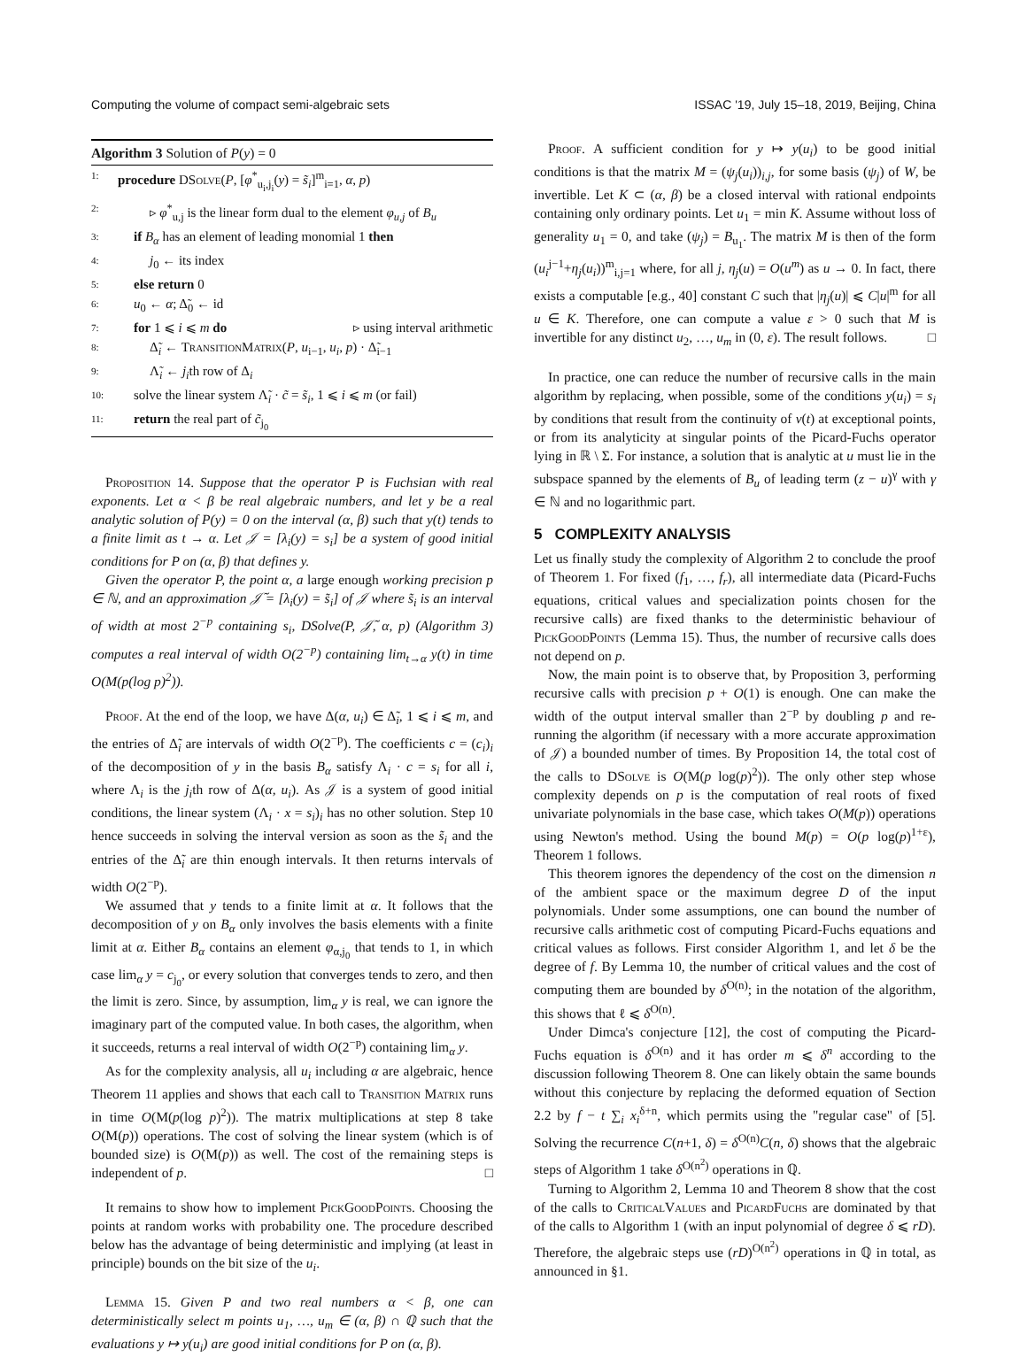Computing the volume of compact semi-algebraic sets ISSAC '19, July 15–18, 2019, Beijing, China
Algorithm 3 Solution of P(y) = 0
| 1: | procedure DSolve ( P , [ φ<sup>*</sup><sub>u<sub>i</sub>,j<sub>i</sub></sub>( y ) = s̃<sub>i</sub> ]<sup>m</sup><sub>i=1</sub>, α , p ) |
| 2: | ▹ φ<sup>*</sup><sub>u,j</sub> is the linear form dual to the element φ<sub>u,j</sub> of B<sub>u</sub> |
| 3: | if B<sub>α</sub> has an element of leading monomial 1 then |
| 4: | j<sub>0</sub> ← its index |
| 5: | else return 0 |
| 6: | u<sub>0</sub> ← α ; Δ̃<sub>0</sub> ← id |
| 7: | for 1 ⩽ i ⩽ m do ▹ using interval arithmetic |
| 8: | Δ̃<sub>i</sub> ← TransitionMatrix ( P , u<sub>i−1</sub>, u<sub>i</sub> , p ) · Δ̃<sub>i−1</sub> |
| 9: | Λ̃<sub>i</sub> ← j<sub>i</sub> th row of Δ<sub>i</sub> |
| 10: | solve the linear system Λ̃<sub>i</sub> · c̃ = s̃<sub>i</sub> , 1 ⩽ i ⩽ m (or fail) |
| 11: | return the real part of c̃<sub>j<sub>0</sub></sub> |
Proposition 14. Suppose that the operator P is Fuchsian with real exponents. Let α < β be real algebraic numbers, and let y be a real analytic solution of P(y) = 0 on the interval (α, β) such that y(t) tends to a finite limit as t → α. Let 𝒥 = [λ<sub>i</sub>(y) = s<sub>i</sub>] be a system of good initial conditions for P on (α, β) that defines y.
Given the operator P, the point α, a large enough working precision p ∈ ℕ, and an approximation 𝒥̃ = [λ<sub>i</sub>(y) = s̃<sub>i</sub>] of 𝒥 where s̃<sub>i</sub> is an interval of width at most 2<sup>−p</sup> containing s<sub>i</sub>, DSolve(P, 𝒥̃, α, p) (Algorithm 3) computes a real interval of width O(2<sup>−p</sup>) containing lim<sub>t→α</sub> y(t) in time O(M(p(log p)<sup>2</sup>)).
Proof. At the end of the loop, we have Δ(α, u<sub>i</sub>) ∈ Δ̃<sub>i</sub>, 1 ⩽ i ⩽ m, and the entries of Δ̃<sub>i</sub> are intervals of width O(2<sup>−p</sup>). The coefficients c = (c<sub>i</sub>)<sub>i</sub> of the decomposition of y in the basis B<sub>α</sub> satisfy Λ<sub>i</sub> · c = s<sub>i</sub> for all i, where Λ<sub>i</sub> is the j<sub>i</sub>th row of Δ(α, u<sub>i</sub>). As 𝒥 is a system of good initial conditions, the linear system (Λ<sub>i</sub> · x = s<sub>i</sub>)<sub>i</sub> has no other solution. Step 10 hence succeeds in solving the interval version as soon as the s̃<sub>i</sub> and the entries of the Δ̃<sub>i</sub> are thin enough intervals. It then returns intervals of width O(2<sup>−p</sup>).
We assumed that y tends to a finite limit at α. It follows that the decomposition of y on B<sub>α</sub> only involves the basis elements with a finite limit at α. Either B<sub>α</sub> contains an element φ<sub>α,j<sub>0</sub></sub> that tends to 1, in which case lim<sub>α</sub> y = c<sub>j<sub>0</sub></sub>, or every solution that converges tends to zero, and then the limit is zero. Since, by assumption, lim<sub>α</sub> y is real, we can ignore the imaginary part of the computed value. In both cases, the algorithm, when it succeeds, returns a real interval of width O(2<sup>−p</sup>) containing lim<sub>α</sub> y.
As for the complexity analysis, all u<sub>i</sub> including α are algebraic, hence Theorem 11 applies and shows that each call to Transition Matrix runs in time O(M(p(log p)<sup>2</sup>)). The matrix multiplications at step 8 take O(M(p)) operations. The cost of solving the linear system (which is of bounded size) is O(M(p)) as well. The cost of the remaining steps is independent of p. □
It remains to show how to implement PickGoodPoints. Choosing the points at random works with probability one. The procedure described below has the advantage of being deterministic and implying (at least in principle) bounds on the bit size of the u<sub>i</sub>.
Lemma 15. Given P and two real numbers α < β, one can deterministically select m points u<sub>1</sub>, …, u<sub>m</sub> ∈ (α, β) ∩ ℚ such that the evaluations y ↦ y(u<sub>i</sub>) are good initial conditions for P on (α, β).
Proof. A sufficient condition for y ↦ y(u<sub>i</sub>) to be good initial conditions is that the matrix M = (ψ<sub>j</sub>(u<sub>i</sub>))<sub>i,j</sub>, for some basis (ψ<sub>j</sub>) of W, be invertible. Let K ⊂ (α, β) be a closed interval with rational endpoints containing only ordinary points. Let u<sub>1</sub> = min K. Assume without loss of generality u<sub>1</sub> = 0, and take (ψ<sub>j</sub>) = B<sub>u<sub>1</sub></sub>. The matrix M is then of the form (u<sub>i</sub><sup>j−1</sup>+η<sub>j</sub>(u<sub>i</sub>))<sup>m</sup><sub>i,j=1</sub> where, for all j, η<sub>j</sub>(u) = O(u<sup>m</sup>) as u → 0. In fact, there exists a computable [e.g., 40] constant C such that |η<sub>j</sub>(u)| ⩽ C|u|<sup>m</sup> for all u ∈ K. Therefore, one can compute a value ε > 0 such that M is invertible for any distinct u<sub>2</sub>, …, u<sub>m</sub> in (0, ε). The result follows. □
In practice, one can reduce the number of recursive calls in the main algorithm by replacing, when possible, some of the conditions y(u<sub>i</sub>) = s<sub>i</sub> by conditions that result from the continuity of v(t) at exceptional points, or from its analyticity at singular points of the Picard-Fuchs operator lying in ℝ \ Σ. For instance, a solution that is analytic at u must lie in the subspace spanned by the elements of B<sub>u</sub> of leading term (z − u)<sup>γ</sup> with γ ∈ ℕ and no logarithmic part.
5 COMPLEXITY ANALYSIS
Let us finally study the complexity of Algorithm 2 to conclude the proof of Theorem 1. For fixed (f<sub>1</sub>, …, f<sub>r</sub>), all intermediate data (Picard-Fuchs equations, critical values and specialization points chosen for the recursive calls) are fixed thanks to the deterministic behaviour of PickGoodPoints (Lemma 15). Thus, the number of recursive calls does not depend on p.
Now, the main point is to observe that, by Proposition 3, performing recursive calls with precision p + O(1) is enough. One can make the width of the output interval smaller than 2<sup>−p</sup> by doubling p and re-running the algorithm (if necessary with a more accurate approximation of 𝒥) a bounded number of times. By Proposition 14, the total cost of the calls to DSolve is O(M(p log(p)<sup>2</sup>)). The only other step whose complexity depends on p is the computation of real roots of fixed univariate polynomials in the base case, which takes O(M(p)) operations using Newton's method. Using the bound M(p) = O(p log(p)<sup>1+ε</sup>), Theorem 1 follows.
This theorem ignores the dependency of the cost on the dimension n of the ambient space or the maximum degree D of the input polynomials. Under some assumptions, one can bound the number of recursive calls arithmetic cost of computing Picard-Fuchs equations and critical values as follows. First consider Algorithm 1, and let δ be the degree of f. By Lemma 10, the number of critical values and the cost of computing them are bounded by δ<sup>O(n)</sup>; in the notation of the algorithm, this shows that ℓ ⩽ δ<sup>O(n)</sup>.
Under Dimca's conjecture [12], the cost of computing the Picard-Fuchs equation is δ<sup>O(n)</sup> and it has order m ⩽ δ<sup>n</sup> according to the discussion following Theorem 8. One can likely obtain the same bounds without this conjecture by replacing the deformed equation of Section 2.2 by f − t ∑<sub>i</sub> x<sub>i</sub><sup>δ+n</sup>, which permits using the "regular case" of [5]. Solving the recurrence C(n+1, δ) = δ<sup>O(n)</sup>C(n, δ) shows that the algebraic steps of Algorithm 1 take δ<sup>O(n<sup>2</sup>)</sup> operations in ℚ.
Turning to Algorithm 2, Lemma 10 and Theorem 8 show that the cost of the calls to CriticalValues and PicardFuchs are dominated by that of the calls to Algorithm 1 (with an input polynomial of degree δ ⩽ rD). Therefore, the algebraic steps use (rD)<sup>O(n<sup>2</sup>)</sup> operations in ℚ in total, as announced in §1.